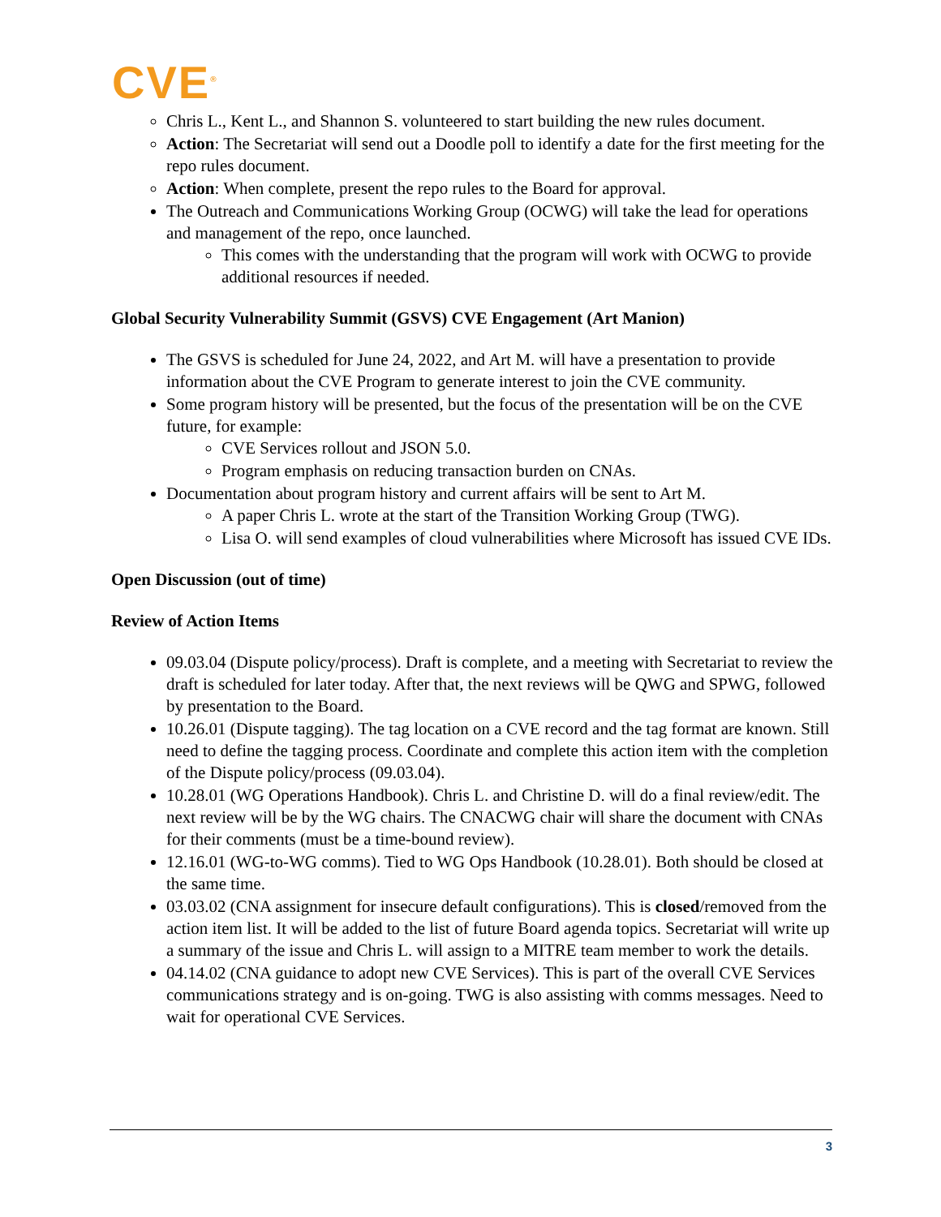CVE<sup>®</sup>
Chris L., Kent L., and Shannon S. volunteered to start building the new rules document.
Action: The Secretariat will send out a Doodle poll to identify a date for the first meeting for the repo rules document.
Action: When complete, present the repo rules to the Board for approval.
The Outreach and Communications Working Group (OCWG) will take the lead for operations and management of the repo, once launched.
This comes with the understanding that the program will work with OCWG to provide additional resources if needed.
Global Security Vulnerability Summit (GSVS) CVE Engagement (Art Manion)
The GSVS is scheduled for June 24, 2022, and Art M. will have a presentation to provide information about the CVE Program to generate interest to join the CVE community.
Some program history will be presented, but the focus of the presentation will be on the CVE future, for example:
CVE Services rollout and JSON 5.0.
Program emphasis on reducing transaction burden on CNAs.
Documentation about program history and current affairs will be sent to Art M.
A paper Chris L. wrote at the start of the Transition Working Group (TWG).
Lisa O. will send examples of cloud vulnerabilities where Microsoft has issued CVE IDs.
Open Discussion (out of time)
Review of Action Items
09.03.04 (Dispute policy/process). Draft is complete, and a meeting with Secretariat to review the draft is scheduled for later today. After that, the next reviews will be QWG and SPWG, followed by presentation to the Board.
10.26.01 (Dispute tagging). The tag location on a CVE record and the tag format are known. Still need to define the tagging process. Coordinate and complete this action item with the completion of the Dispute policy/process (09.03.04).
10.28.01 (WG Operations Handbook). Chris L. and Christine D. will do a final review/edit. The next review will be by the WG chairs. The CNACWG chair will share the document with CNAs for their comments (must be a time-bound review).
12.16.01 (WG-to-WG comms). Tied to WG Ops Handbook (10.28.01). Both should be closed at the same time.
03.03.02 (CNA assignment for insecure default configurations). This is closed/removed from the action item list. It will be added to the list of future Board agenda topics. Secretariat will write up a summary of the issue and Chris L. will assign to a MITRE team member to work the details.
04.14.02 (CNA guidance to adopt new CVE Services). This is part of the overall CVE Services communications strategy and is on-going. TWG is also assisting with comms messages. Need to wait for operational CVE Services.
3